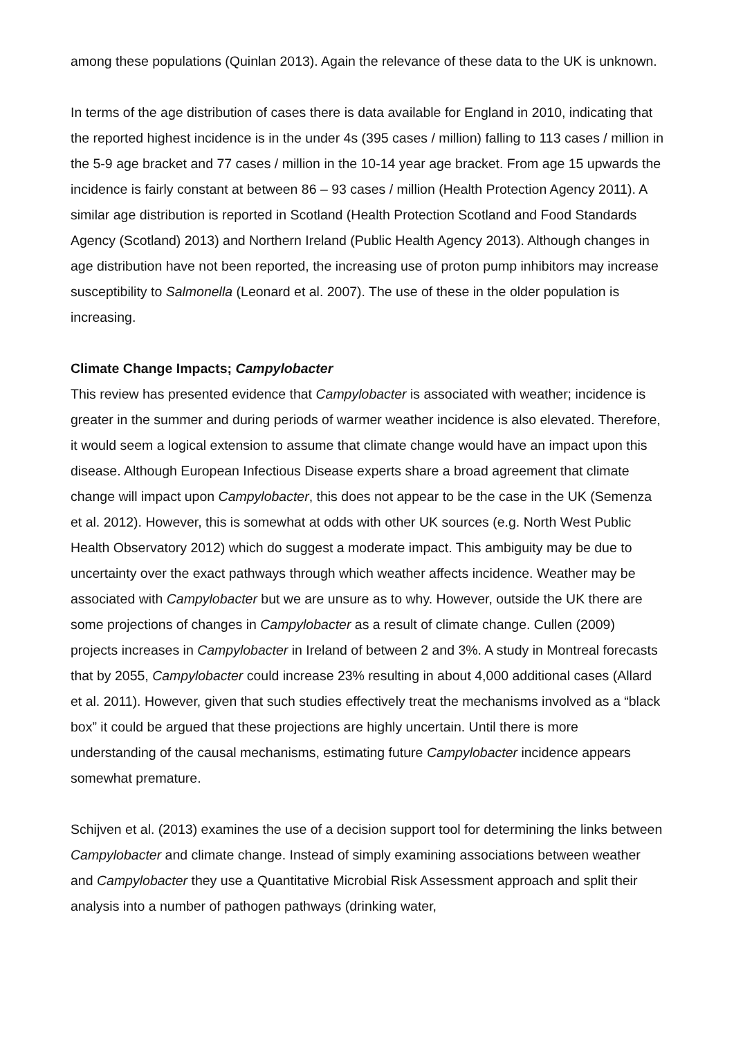among these populations (Quinlan 2013). Again the relevance of these data to the UK is unknown.
In terms of the age distribution of cases there is data available for England in 2010, indicating that the reported highest incidence is in the under 4s (395 cases / million) falling to 113 cases / million in the 5-9 age bracket and 77 cases / million in the 10-14 year age bracket. From age 15 upwards the incidence is fairly constant at between 86 – 93 cases / million (Health Protection Agency 2011). A similar age distribution is reported in Scotland (Health Protection Scotland and Food Standards Agency (Scotland) 2013) and Northern Ireland (Public Health Agency 2013). Although changes in age distribution have not been reported, the increasing use of proton pump inhibitors may increase susceptibility to Salmonella (Leonard et al. 2007). The use of these in the older population is increasing.
Climate Change Impacts; Campylobacter
This review has presented evidence that Campylobacter is associated with weather; incidence is greater in the summer and during periods of warmer weather incidence is also elevated. Therefore, it would seem a logical extension to assume that climate change would have an impact upon this disease. Although European Infectious Disease experts share a broad agreement that climate change will impact upon Campylobacter, this does not appear to be the case in the UK (Semenza et al. 2012). However, this is somewhat at odds with other UK sources (e.g. North West Public Health Observatory 2012) which do suggest a moderate impact. This ambiguity may be due to uncertainty over the exact pathways through which weather affects incidence. Weather may be associated with Campylobacter but we are unsure as to why. However, outside the UK there are some projections of changes in Campylobacter as a result of climate change. Cullen (2009) projects increases in Campylobacter in Ireland of between 2 and 3%. A study in Montreal forecasts that by 2055, Campylobacter could increase 23% resulting in about 4,000 additional cases (Allard et al. 2011). However, given that such studies effectively treat the mechanisms involved as a “black box” it could be argued that these projections are highly uncertain. Until there is more understanding of the causal mechanisms, estimating future Campylobacter incidence appears somewhat premature.
Schijven et al. (2013) examines the use of a decision support tool for determining the links between Campylobacter and climate change. Instead of simply examining associations between weather and Campylobacter they use a Quantitative Microbial Risk Assessment approach and split their analysis into a number of pathogen pathways (drinking water,